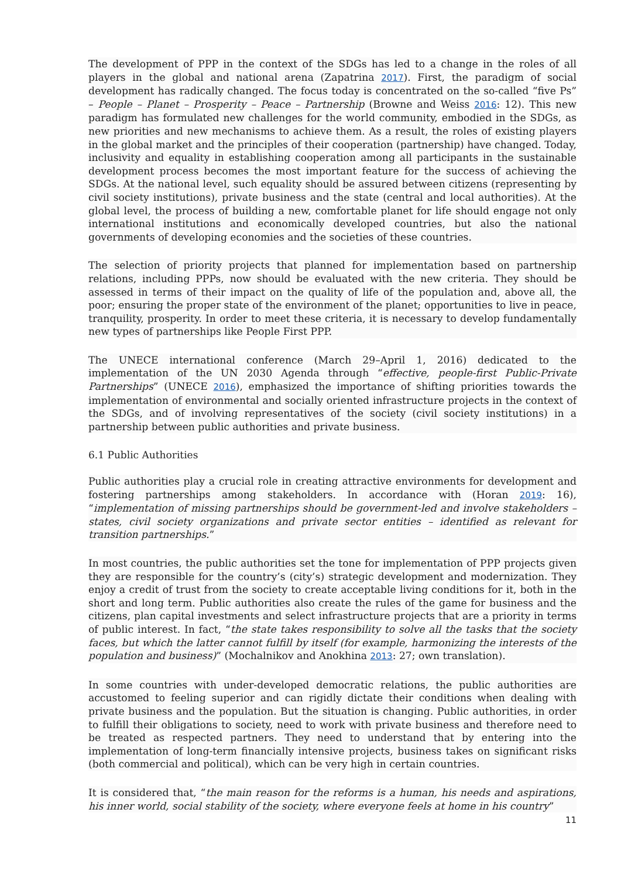The development of PPP in the context of the SDGs has led to a change in the roles of all players in the global and national arena (Zapatrina 2017). First, the paradigm of social development has radically changed. The focus today is concentrated on the so-called “five Ps” – People – Planet – Prosperity – Peace – Partnership (Browne and Weiss 2016: 12). This new paradigm has formulated new challenges for the world community, embodied in the SDGs, as new priorities and new mechanisms to achieve them. As a result, the roles of existing players in the global market and the principles of their cooperation (partnership) have changed. Today, inclusivity and equality in establishing cooperation among all participants in the sustainable development process becomes the most important feature for the success of achieving the SDGs. At the national level, such equality should be assured between citizens (representing by civil society institutions), private business and the state (central and local authorities). At the global level, the process of building a new, comfortable planet for life should engage not only international institutions and economically developed countries, but also the national governments of developing economies and the societies of these countries.
The selection of priority projects that planned for implementation based on partnership relations, including PPPs, now should be evaluated with the new criteria. They should be assessed in terms of their impact on the quality of life of the population and, above all, the poor; ensuring the proper state of the environment of the planet; opportunities to live in peace, tranquility, prosperity. In order to meet these criteria, it is necessary to develop fundamentally new types of partnerships like People First PPP.
The UNECE international conference (March 29–April 1, 2016) dedicated to the implementation of the UN 2030 Agenda through “effective, people-first Public-Private Partnerships” (UNECE 2016), emphasized the importance of shifting priorities towards the implementation of environmental and socially oriented infrastructure projects in the context of the SDGs, and of involving representatives of the society (civil society institutions) in a partnership between public authorities and private business.
6.1 Public Authorities
Public authorities play a crucial role in creating attractive environments for development and fostering partnerships among stakeholders. In accordance with (Horan 2019: 16), “implementation of missing partnerships should be government-led and involve stakeholders – states, civil society organizations and private sector entities – identified as relevant for transition partnerships.”
In most countries, the public authorities set the tone for implementation of PPP projects given they are responsible for the country’s (city’s) strategic development and modernization. They enjoy a credit of trust from the society to create acceptable living conditions for it, both in the short and long term. Public authorities also create the rules of the game for business and the citizens, plan capital investments and select infrastructure projects that are a priority in terms of public interest. In fact, “the state takes responsibility to solve all the tasks that the society faces, but which the latter cannot fulfill by itself (for example, harmonizing the interests of the population and business)” (Mochalnikov and Anokhina 2013: 27; own translation).
In some countries with under-developed democratic relations, the public authorities are accustomed to feeling superior and can rigidly dictate their conditions when dealing with private business and the population. But the situation is changing. Public authorities, in order to fulfill their obligations to society, need to work with private business and therefore need to be treated as respected partners. They need to understand that by entering into the implementation of long-term financially intensive projects, business takes on significant risks (both commercial and political), which can be very high in certain countries.
It is considered that, “the main reason for the reforms is a human, his needs and aspirations, his inner world, social stability of the society, where everyone feels at home in his country”
11